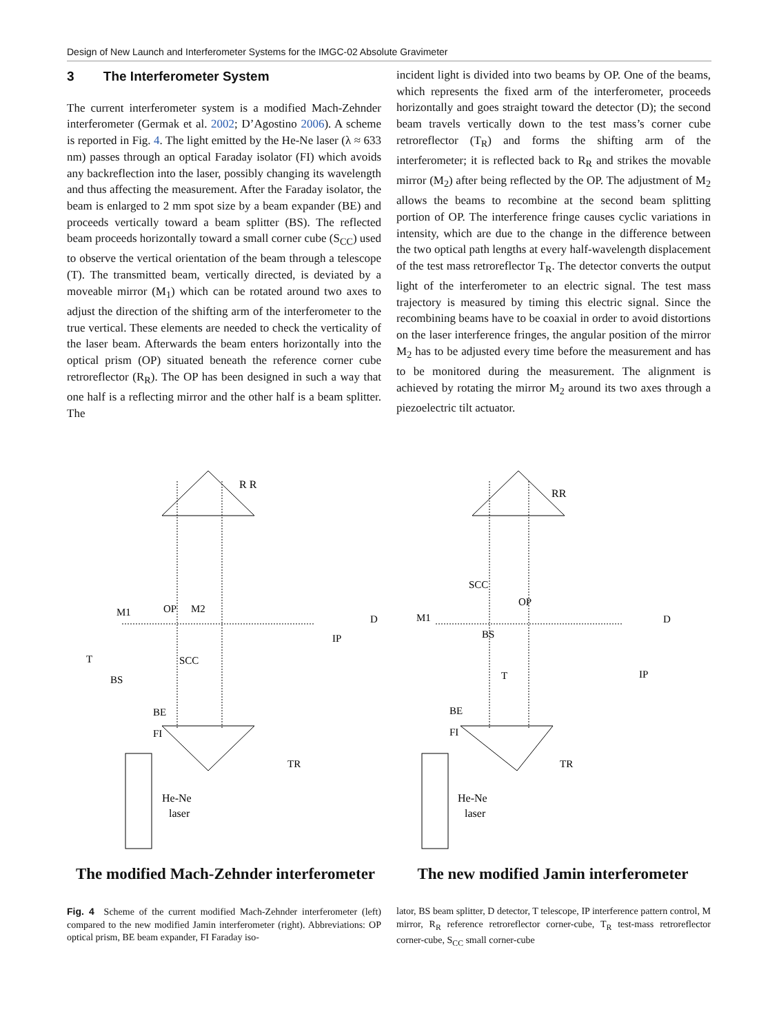Design of New Launch and Interferometer Systems for the IMGC-02 Absolute Gravimeter
3 The Interferometer System
The current interferometer system is a modified Mach-Zehnder interferometer (Germak et al. 2002; D’Agostino 2006). A scheme is reported in Fig. 4. The light emitted by the He-Ne laser (λ ≈ 633 nm) passes through an optical Faraday isolator (FI) which avoids any backreflection into the laser, possibly changing its wavelength and thus affecting the measurement. After the Faraday isolator, the beam is enlarged to 2 mm spot size by a beam expander (BE) and proceeds vertically toward a beam splitter (BS). The reflected beam proceeds horizontally toward a small corner cube (S<sub>CC</sub>) used to observe the vertical orientation of the beam through a telescope (T). The transmitted beam, vertically directed, is deviated by a moveable mirror (M<sub>1</sub>) which can be rotated around two axes to adjust the direction of the shifting arm of the interferometer to the true vertical. These elements are needed to check the verticality of the laser beam. Afterwards the beam enters horizontally into the optical prism (OP) situated beneath the reference corner cube retroreflector (R<sub>R</sub>). The OP has been designed in such a way that one half is a reflecting mirror and the other half is a beam splitter. The
incident light is divided into two beams by OP. One of the beams, which represents the fixed arm of the interferometer, proceeds horizontally and goes straight toward the detector (D); the second beam travels vertically down to the test mass’s corner cube retroreflector (T<sub>R</sub>) and forms the shifting arm of the interferometer; it is reflected back to R<sub>R</sub> and strikes the movable mirror (M<sub>2</sub>) after being reflected by the OP. The adjustment of M<sub>2</sub> allows the beams to recombine at the second beam splitting portion of OP. The interference fringe causes cyclic variations in intensity, which are due to the change in the difference between the two optical path lengths at every half-wavelength displacement of the test mass retroreflector T<sub>R</sub>. The detector converts the output light of the interferometer to an electric signal. The test mass trajectory is measured by timing this electric signal. Since the recombining beams have to be coaxial in order to avoid distortions on the laser interference fringes, the angular position of the mirror M<sub>2</sub> has to be adjusted every time before the measurement and has to be monitored during the measurement. The alignment is achieved by rotating the mirror M<sub>2</sub> around its two axes through a piezoelectric tilt actuator.
R R
M2
OP
D
IP
M1
T
SCC
BS
BE
FI
TR
He-Ne
laser
The modified Mach-Zehnder interferometer
RR
SCC
OP
D
M1
BS
T
IP
BE
FI
TR
He-Ne
laser
The new modified Jamin interferometer
Fig. 4 Scheme of the current modified Mach-Zehnder interferometer (left) compared to the new modified Jamin interferometer (right). Abbreviations: OP optical prism, BE beam expander, FI Faraday iso-
lator, BS beam splitter, D detector, T telescope, IP interference pattern control, M mirror, R<sub>R</sub> reference retroreflector corner-cube, T<sub>R</sub> test-mass retroreflector corner-cube, S<sub>CC</sub> small corner-cube